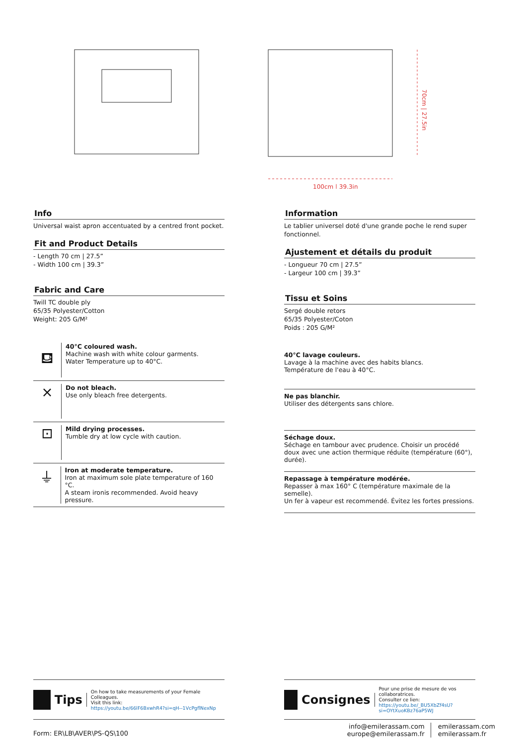100cm | 39.3in
70cm | 27.5in
Info
Universal waist apron accentuated by a centred front pocket.
Fit and Product Details
- Length 70 cm | 27.5”
- Width 100 cm | 39.3”
Fabric and Care
Twill TC double ply
65/35 Polyester/Cotton
Weight: 205 G/M²
⛾
40°C coloured wash.
Machine wash with white colour garments.
Water Temperature up to 40°C.
⨯
Do not bleach.
Use only bleach free detergents.
⊡
Mild drying processes.
Tumble dry at low cycle with caution.
⏚
Iron at moderate temperature.
Iron at maximum sole plate temperature of 160 °C.
A steam ironis recommended. Avoid heavy pressure.
Information
Le tablier universel doté d'une grande poche le rend super fonctionnel.
Ajustement et détails du produit
- Longueur 70 cm | 27.5”
- Largeur 100 cm | 39.3”
Tissu et Soins
Sergé double retors
65/35 Polyester/Coton
Poids : 205 G/M²
40°C lavage couleurs.
Lavage à la machine avec des habits blancs.
Température de l'eau à 40°C.
Ne pas blanchir.
Utiliser des détergents sans chlore.
Séchage doux.
Séchage en tambour avec prudence. Choisir un procédé doux avec une action thermique réduite (température (60°), durée).
Repassage à température modérée.
Repasser à max 160° C (température maximale de la semelle).
Un fer à vapeur est recommendé. Évitez les fortes pressions.
Tips
On how to take measurements of your Female Colleagues.
Visit this link:
https://youtu.be/66lF6BxwhR4?si=qH--1VcPgflNexNp
Consignes
Pour une prise de mesure de vos collaboratrices.
Consulter ce lien:
https://youtu.be/_BU5XbZf4sU?si=OYtXuoKBz76aP5WJ
Form: ER\LB\AVER\PS-QS\100
info@emilerassam.com
europe@emilerassam.fr
emilerassam.com
emilerassam.fr